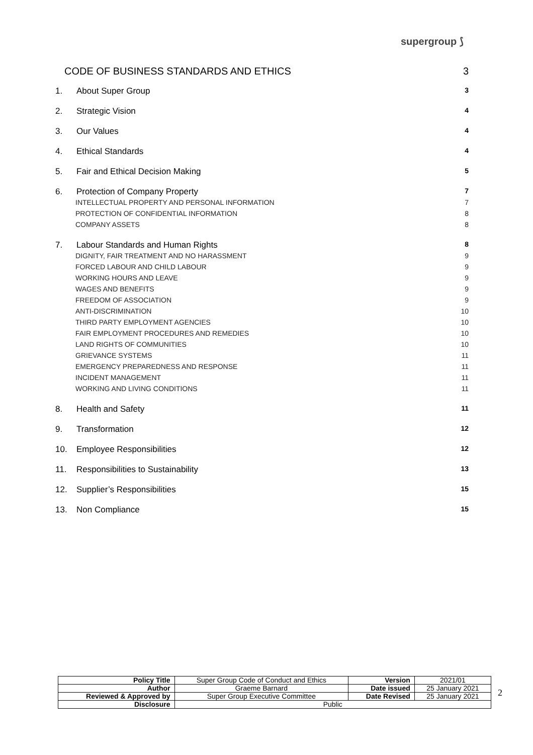supergroup ⟆
CODE OF BUSINESS STANDARDS AND ETHICS 3
1. About Super Group 3
2. Strategic Vision 4
3. Our Values 4
4. Ethical Standards 4
5. Fair and Ethical Decision Making 5
6. Protection of Company Property 7
INTELLECTUAL PROPERTY AND PERSONAL INFORMATION 7
PROTECTION OF CONFIDENTIAL INFORMATION 8
COMPANY ASSETS 8
7. Labour Standards and Human Rights 8
DIGNITY, FAIR TREATMENT AND NO HARASSMENT 9
FORCED LABOUR AND CHILD LABOUR 9
WORKING HOURS AND LEAVE 9
WAGES AND BENEFITS 9
FREEDOM OF ASSOCIATION 9
ANTI-DISCRIMINATION 10
THIRD PARTY EMPLOYMENT AGENCIES 10
FAIR EMPLOYMENT PROCEDURES AND REMEDIES 10
LAND RIGHTS OF COMMUNITIES 10
GRIEVANCE SYSTEMS 11
EMERGENCY PREPAREDNESS AND RESPONSE 11
INCIDENT MANAGEMENT 11
WORKING AND LIVING CONDITIONS 11
8. Health and Safety 11
9. Transformation 12
10. Employee Responsibilities 12
11. Responsibilities to Sustainability 13
12. Supplier’s Responsibilities 15
13. Non Compliance 15
| Policy Title | Super Group Code of Conduct and Ethics | Version | 2021/01 |
| Author | Graeme Barnard | Date issued | 25 January 2021 |
| Reviewed & Approved by | Super Group Executive Committee | Date Revised | 25 January 2021 |
| Disclosure | Public | | |
2